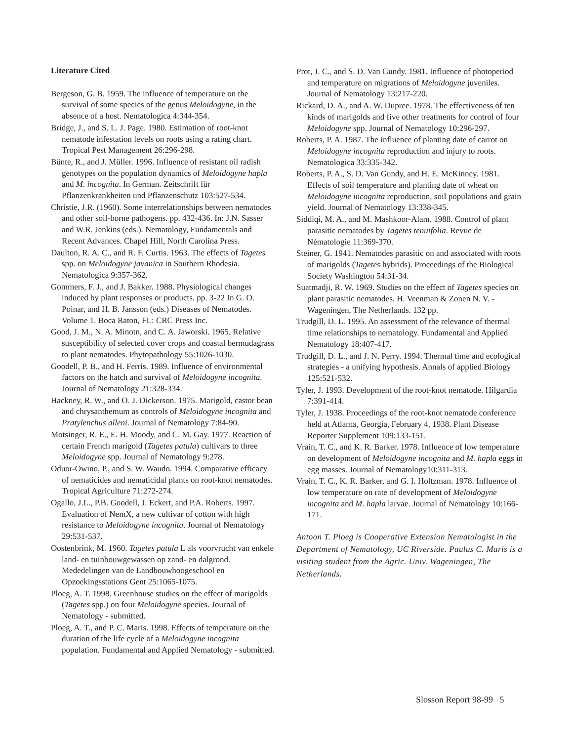Literature Cited
Bergeson, G. B. 1959. The influence of temperature on the survival of some species of the genus Meloidogyne, in the absence of a host. Nematologica 4:344-354.
Bridge, J., and S. L. J. Page. 1980. Estimation of root-knot nematode infestation levels on roots using a rating chart. Tropical Pest Management 26:296-298.
Bünte, R., and J. Müller. 1996. Influence of resistant oil radish genotypes on the population dynamics of Meloidogyne hapla and M. incognita. In German. Zeitschrift für Pflanzenkrankheiten und Pflanzenschutz 103:527-534.
Christie, J.R. (1960). Some interrelationships between nematodes and other soil-borne pathogens. pp. 432-436. In: J.N. Sasser and W.R. Jenkins (eds.). Nematology, Fundamentals and Recent Advances. Chapel Hill, North Carolina Press.
Daulton, R. A. C., and R. F. Curtis. 1963. The effects of Tagetes spp. on Meloidogyne javanica in Southern Rhodesia. Nematologica 9:357-362.
Gommers, F. J., and J. Bakker. 1988. Physiological changes induced by plant responses or products. pp. 3-22 In G. O. Poinar, and H. B. Jansson (eds.) Diseases of Nematodes. Volume 1. Boca Raton, FL: CRC Press Inc.
Good, J. M., N. A. Minotn, and C. A. Jaworski. 1965. Relative susceptibility of selected cover crops and coastal bermudagrass to plant nematodes. Phytopathology 55:1026-1030.
Goodell, P. B., and H. Ferris. 1989. Influence of environmental factors on the hatch and survival of Meloidogyne incognita. Journal of Nematology 21:328-334.
Hackney, R. W., and O. J. Dickerson. 1975. Marigold, castor bean and chrysanthemum as controls of Meloidogyne incognita and Pratylenchus alleni. Journal of Nematology 7:84-90.
Motsinger, R. E., E. H. Moody, and C. M. Gay. 1977. Reaction of certain French marigold (Tagetes patula) cultivars to three Meloidogyne spp. Journal of Nematology 9:278.
Oduor-Owino, P., and S. W. Waudo. 1994. Comparative efficacy of nematicides and nematicidal plants on root-knot nematodes. Tropical Agriculture 71:272-274.
Ogallo, J.L., P.B. Goodell, J. Eckert, and P.A. Roberts. 1997. Evaluation of NemX, a new cultivar of cotton with high resistance to Meloidogyne incognita. Journal of Nematology 29:531-537.
Oostenbrink, M. 1960. Tagetes patula L als voorvrucht van enkele land- en tuinbouwgewassen op zand- en dalgrond. Mededelingen van de Landbouwhoogeschool en Opzoekingsstations Gent 25:1065-1075.
Ploeg, A. T. 1998. Greenhouse studies on the effect of marigolds (Tagetes spp.) on four Meloidogyne species. Journal of Nematology - submitted.
Ploeg, A. T., and P. C. Maris. 1998. Effects of temperature on the duration of the life cycle of a Meloidogyne incognita population. Fundamental and Applied Nematology - submitted.
Prot, J. C., and S. D. Van Gundy. 1981. Influence of photoperiod and temperature on migrations of Meloidogyne juveniles. Journal of Nematology 13:217-220.
Rickard, D. A., and A. W. Dupree. 1978. The effectiveness of ten kinds of marigolds and five other treatments for control of four Meloidogyne spp. Journal of Nematology 10:296-297.
Roberts, P. A. 1987. The influence of planting date of carrot on Meloidogyne incognita reproduction and injury to roots. Nematologica 33:335-342.
Roberts, P. A., S. D. Van Gundy, and H. E. McKinney. 1981. Effects of soil temperature and planting date of wheat on Meloidogyne incognita reproduction, soil populations and grain yield. Journal of Nematology 13:338-345.
Siddiqi, M. A., and M. Mashkoor-Alam. 1988. Control of plant parasitic nematodes by Tagetes tenuifolia. Revue de Nématologie 11:369-370.
Steiner, G. 1941. Nematodes parasitic on and associated with roots of marigolds (Tagetes hybrids). Proceedings of the Biological Society Washington 54:31-34.
Suatmadji, R. W. 1969. Studies on the effect of Tagetes species on plant parasitic nematodes. H. Veenman & Zonen N. V. - Wageningen, The Netherlands. 132 pp.
Trudgill, D. L. 1995. An assessment of the relevance of thermal time relationships to nematology. Fundamental and Applied Nematology 18:407-417.
Trudgill, D. L., and J. N. Perry. 1994. Thermal time and ecological strategies - a unifying hypothesis. Annals of applied Biology 125:521-532.
Tyler, J. 1993. Development of the root-knot nematode. Hilgardia 7:391-414.
Tyler, J. 1938. Proceedings of the root-knot nematode conference held at Atlanta, Georgia, February 4, 1938. Plant Disease Reporter Supplement 109:133-151.
Vrain, T. C., and K. R. Barker. 1978. Influence of low temperature on development of Meloidogyne incognita and M. hapla eggs in egg masses. Journal of Nematology10:311-313.
Vrain, T. C., K. R. Barker, and G. I. Holtzman. 1978. Influence of low temperature on rate of development of Meloidogyne incognita and M. hapla larvae. Journal of Nematology 10:166-171.
Antoon T. Ploeg is Cooperative Extension Nematologist in the Department of Nematology, UC Riverside. Paulus C. Maris is a visiting student from the Agric. Univ. Wageningen, The Netherlands.
Slosson Report 98-99 5